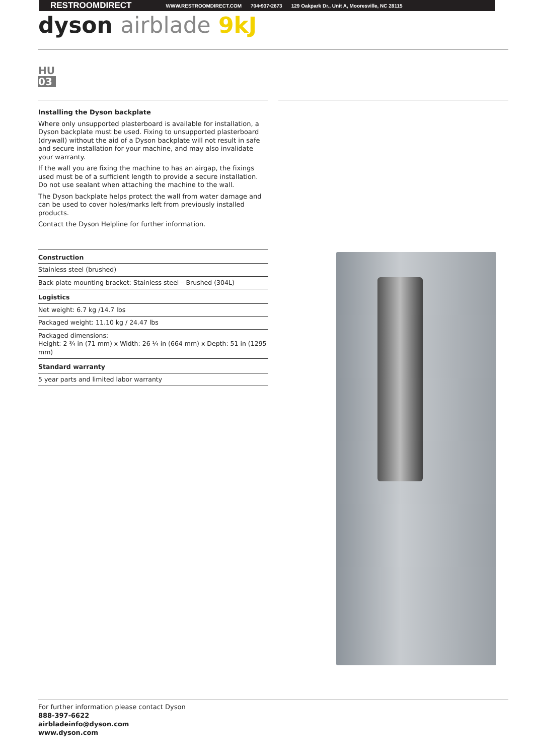RESTROOMDIRECT WWW.RESTROOMDIRECT.COM 704•937•2673 129 Oakpark Dr., Unit A, Mooresville, NC 28115
dyson airblade 9kJ
HU
03
Installing the Dyson backplate
Where only unsupported plasterboard is available for installation, a Dyson backplate must be used. Fixing to unsupported plasterboard (drywall) without the aid of a Dyson backplate will not result in safe and secure installation for your machine, and may also invalidate your warranty.
If the wall you are fixing the machine to has an airgap, the fixings used must be of a sufficient length to provide a secure installation. Do not use sealant when attaching the machine to the wall.
The Dyson backplate helps protect the wall from water damage and can be used to cover holes/marks left from previously installed products.
Contact the Dyson Helpline for further information.
| Construction |
| --- |
| Stainless steel (brushed) |
| Back plate mounting bracket: Stainless steel – Brushed (304L) |
| Logistics |
| Net weight: 6.7 kg /14.7 lbs |
| Packaged weight: 11.10 kg / 24.47 lbs |
| Packaged dimensions: Height: 2 ¾ in (71 mm) x Width: 26 ¼ in (664 mm) x Depth: 51 in (1295 mm) |
| Standard warranty |
| 5 year parts and limited labor warranty |
For further information please contact Dyson
888-397-6622
airbladeinfo@dyson.com
www.dyson.com